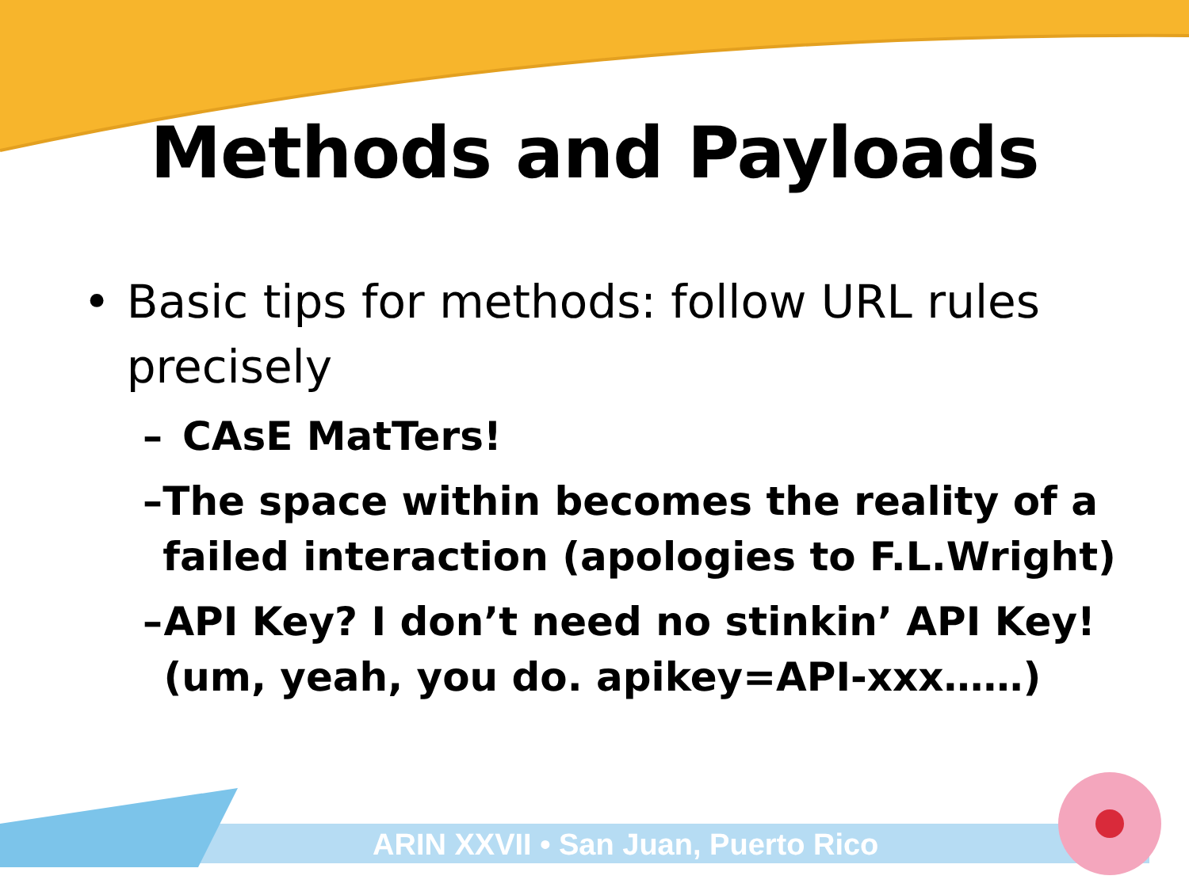Methods and Payloads
• Basic tips for methods: follow URL rules precisely
– CAsE MatTers!
– The space within becomes the reality of a failed interaction (apologies to F.L.Wright)
– API Key? I don’t need no stinkin’ API Key! (um, yeah, you do. apikey=API-xxx……)
ARIN XXVII • San Juan, Puerto Rico